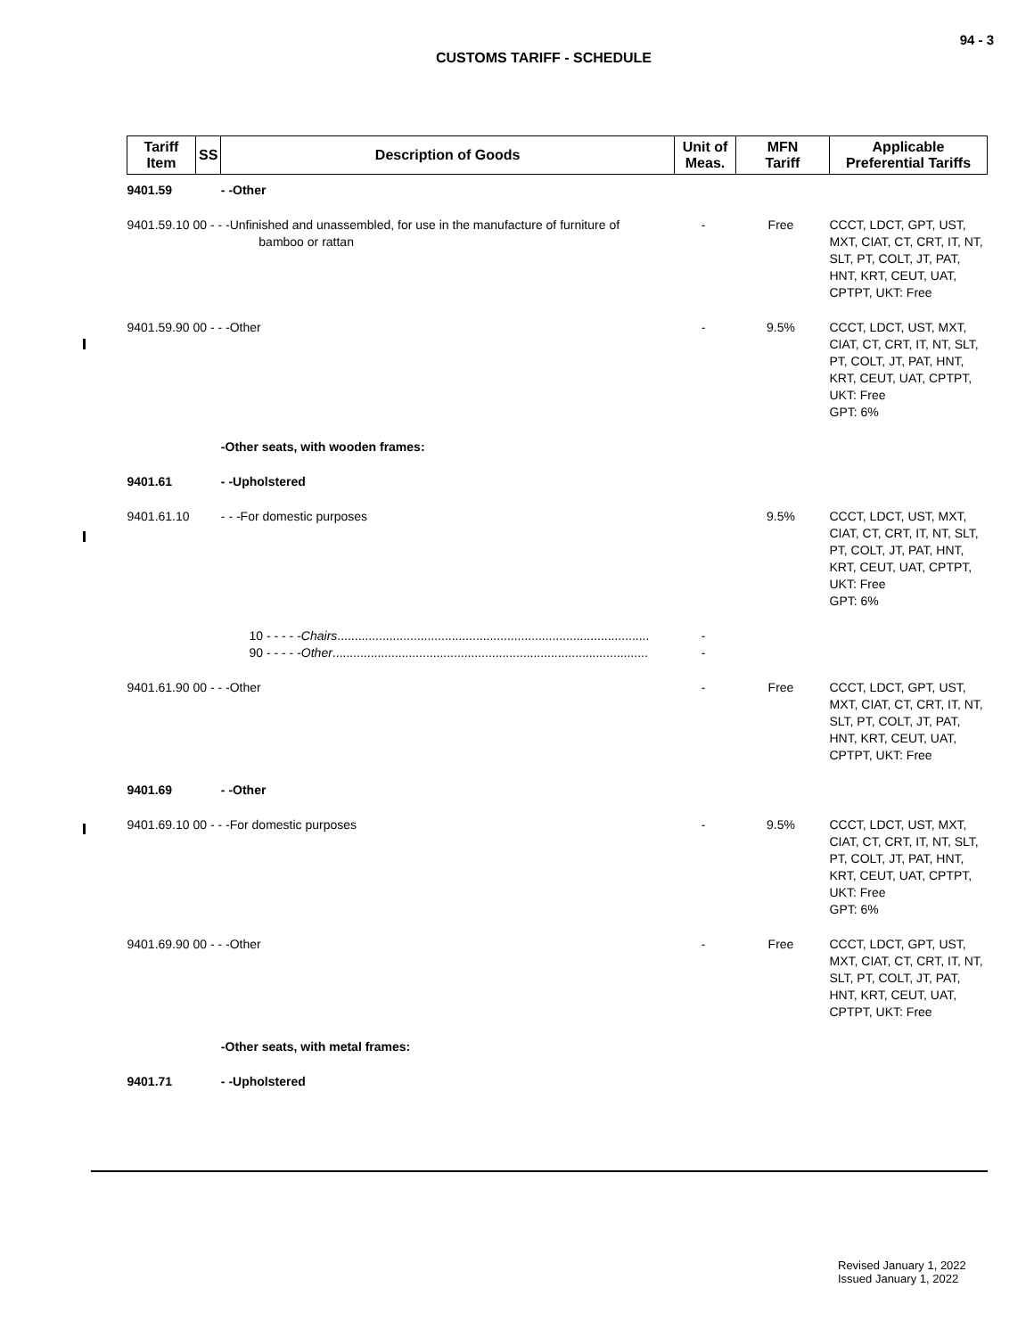94 - 3
CUSTOMS TARIFF - SCHEDULE
| Tariff Item | SS | Description of Goods | Unit of Meas. | MFN Tariff | Applicable Preferential Tariffs |
| --- | --- | --- | --- | --- | --- |
| 9401.59 | | - -Other | | | |
| 9401.59.10 00 - - -Unfinished and unassembled, for use in the manufacture of furniture of bamboo or rattan | | | - | Free | CCCT, LDCT, GPT, UST, MXT, CIAT, CT, CRT, IT, NT, SLT, PT, COLT, JT, PAT, HNT, KRT, CEUT, UAT, CPTPT, UKT: Free |
| 9401.59.90 00 - - -Other | | | - | 9.5% | CCCT, LDCT, UST, MXT, CIAT, CT, CRT, IT, NT, SLT, PT, COLT, JT, PAT, HNT, KRT, CEUT, UAT, CPTPT, UKT: Free GPT: 6% |
| | | -Other seats, with wooden frames: | | | |
| 9401.61 | | - -Upholstered | | | |
| 9401.61.10 | | - - -For domestic purposes | | 9.5% | CCCT, LDCT, UST, MXT, CIAT, CT, CRT, IT, NT, SLT, PT, COLT, JT, PAT, HNT, KRT, CEUT, UAT, CPTPT, UKT: Free GPT: 6% |
| | 10 - - - - - Chairs .......................................................................................... 90 - - - - - Other ........................................................................................... | | - - | | |
| 9401.61.90 00 - - -Other | | | - | Free | CCCT, LDCT, GPT, UST, MXT, CIAT, CT, CRT, IT, NT, SLT, PT, COLT, JT, PAT, HNT, KRT, CEUT, UAT, CPTPT, UKT: Free |
| 9401.69 | | - -Other | | | |
| 9401.69.10 00 - - -For domestic purposes | | | - | 9.5% | CCCT, LDCT, UST, MXT, CIAT, CT, CRT, IT, NT, SLT, PT, COLT, JT, PAT, HNT, KRT, CEUT, UAT, CPTPT, UKT: Free GPT: 6% |
| 9401.69.90 00 - - -Other | | | - | Free | CCCT, LDCT, GPT, UST, MXT, CIAT, CT, CRT, IT, NT, SLT, PT, COLT, JT, PAT, HNT, KRT, CEUT, UAT, CPTPT, UKT: Free |
| | | -Other seats, with metal frames: | | | |
| 9401.71 | | - -Upholstered | | | |
Revised January 1, 2022
Issued January 1, 2022